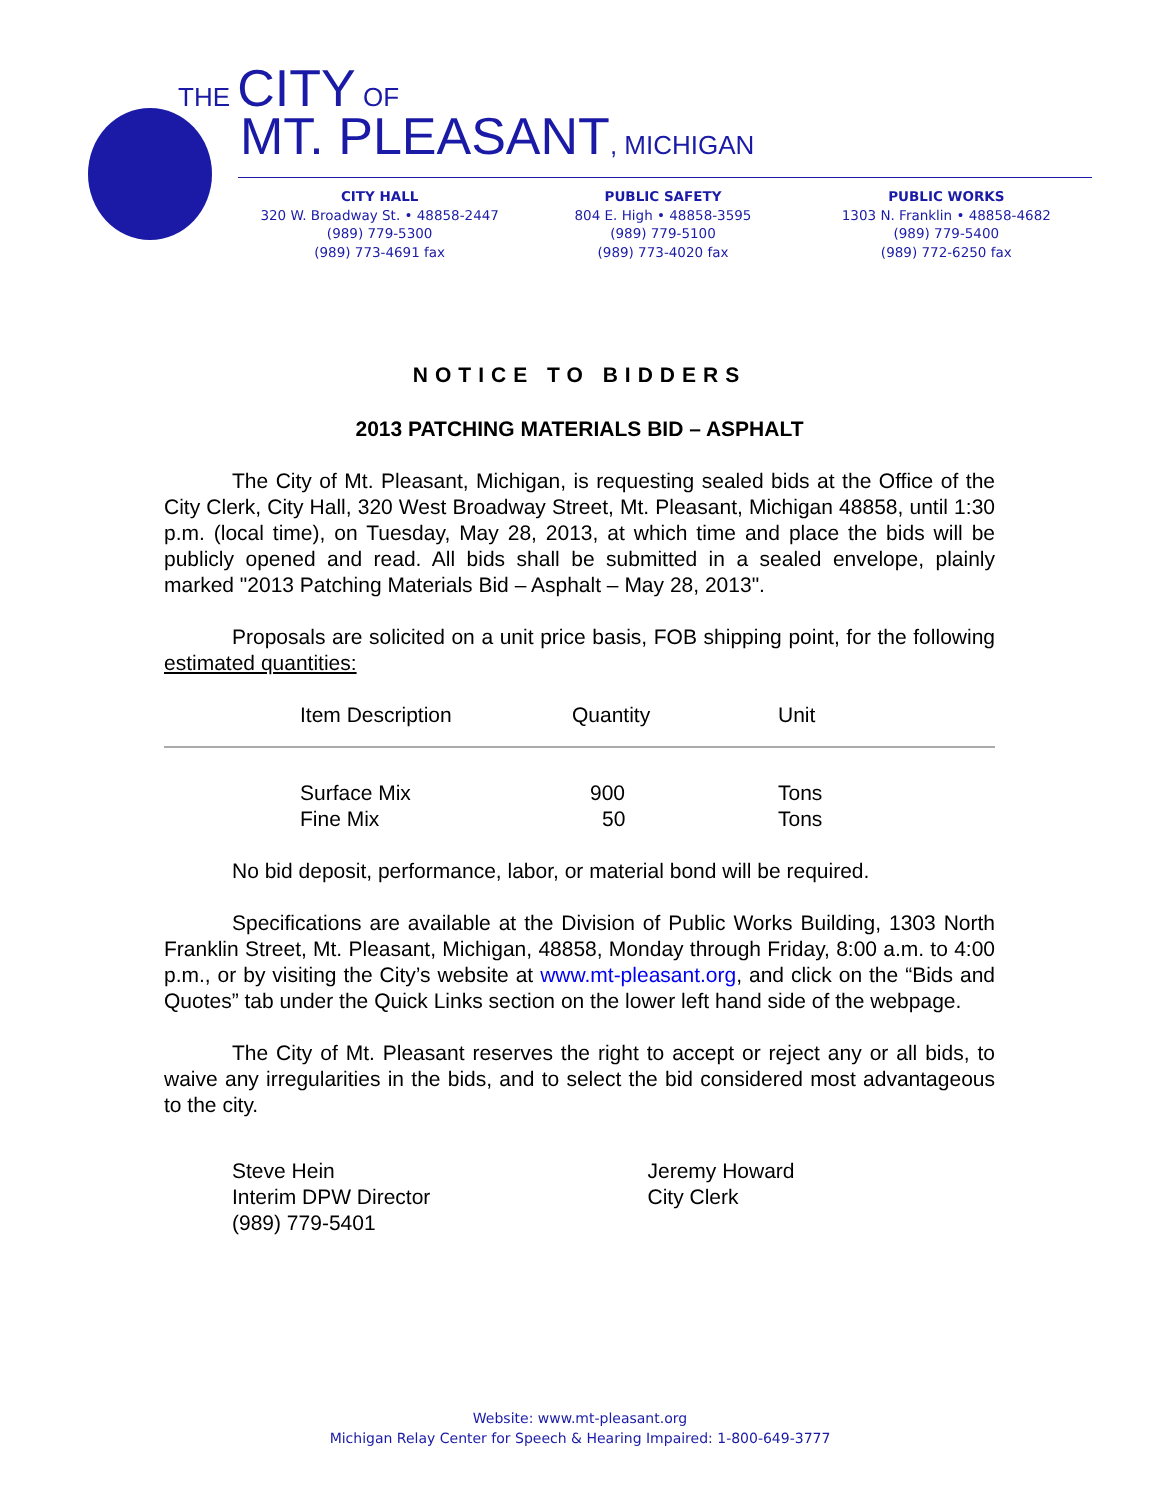THE CITY OF
MT. PLEASANT, MICHIGAN
CITY HALL
320 W. Broadway St. • 48858-2447
(989) 779-5300
(989) 773-4691 fax
PUBLIC SAFETY
804 E. High • 48858-3595
(989) 779-5100
(989) 773-4020 fax
PUBLIC WORKS
1303 N. Franklin • 48858-4682
(989) 779-5400
(989) 772-6250 fax
NOTICE TO BIDDERS
2013 PATCHING MATERIALS BID – ASPHALT
The City of Mt. Pleasant, Michigan, is requesting sealed bids at the Office of the City Clerk, City Hall, 320 West Broadway Street, Mt. Pleasant, Michigan 48858, until 1:30 p.m. (local time), on Tuesday, May 28, 2013, at which time and place the bids will be publicly opened and read. All bids shall be submitted in a sealed envelope, plainly marked "2013 Patching Materials Bid – Asphalt – May 28, 2013".
Proposals are solicited on a unit price basis, FOB shipping point, for the following estimated quantities:
| Item Description | Quantity | Unit |
| --- | --- | --- |
| Surface Mix | 900 | Tons |
| Fine Mix | 50 | Tons |
No bid deposit, performance, labor, or material bond will be required.
Specifications are available at the Division of Public Works Building, 1303 North Franklin Street, Mt. Pleasant, Michigan, 48858, Monday through Friday, 8:00 a.m. to 4:00 p.m., or by visiting the City’s website at www.mt-pleasant.org, and click on the “Bids and Quotes” tab under the Quick Links section on the lower left hand side of the webpage.
The City of Mt. Pleasant reserves the right to accept or reject any or all bids, to waive any irregularities in the bids, and to select the bid considered most advantageous to the city.
Steve Hein
Interim DPW Director
(989) 779-5401
Jeremy Howard
City Clerk
Website: www.mt-pleasant.org
Michigan Relay Center for Speech & Hearing Impaired: 1-800-649-3777